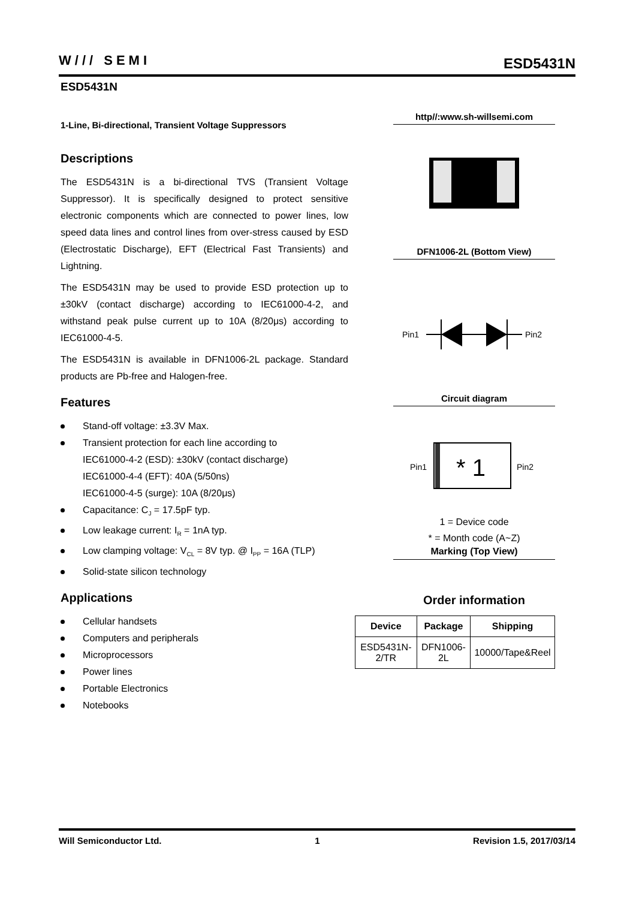W/// SEMI ESD5431N
ESD5431N
1-Line, Bi-directional, Transient Voltage Suppressors
Descriptions
The ESD5431N is a bi-directional TVS (Transient Voltage Suppressor). It is specifically designed to protect sensitive electronic components which are connected to power lines, low speed data lines and control lines from over-stress caused by ESD (Electrostatic Discharge), EFT (Electrical Fast Transients) and Lightning.
The ESD5431N may be used to provide ESD protection up to ±30kV (contact discharge) according to IEC61000-4-2, and withstand peak pulse current up to 10A (8/20μs) according to IEC61000-4-5.
The ESD5431N is available in DFN1006-2L package. Standard products are Pb-free and Halogen-free.
Features
Stand-off voltage: ±3.3V Max.
Transient protection for each line according to
IEC61000-4-2 (ESD): ±30kV (contact discharge)
IEC61000-4-4 (EFT): 40A (5/50ns)
IEC61000-4-5 (surge): 10A (8/20μs)
Capacitance: C<sub>J</sub> = 17.5pF typ.
Low leakage current: I<sub>R</sub> = 1nA typ.
Low clamping voltage: V<sub>CL</sub> = 8V typ. @ I<sub>PP</sub> = 16A (TLP)
Solid-state silicon technology
Applications
Cellular handsets
Computers and peripherals
Microprocessors
Power lines
Portable Electronics
Notebooks
http//:www.sh-willsemi.com
DFN1006-2L (Bottom View)
Pin1
Pin2
Circuit diagram
Pin1
* 1
Pin2
1 = Device code
* = Month code (A~Z)
Marking (Top View)
Order information
| Device | Package | Shipping |
| --- | --- | --- |
| ESD5431N-2/TR | DFN1006-2L | 10000/Tape&Reel |
Will Semiconductor Ltd. 1 Revision 1.5, 2017/03/14